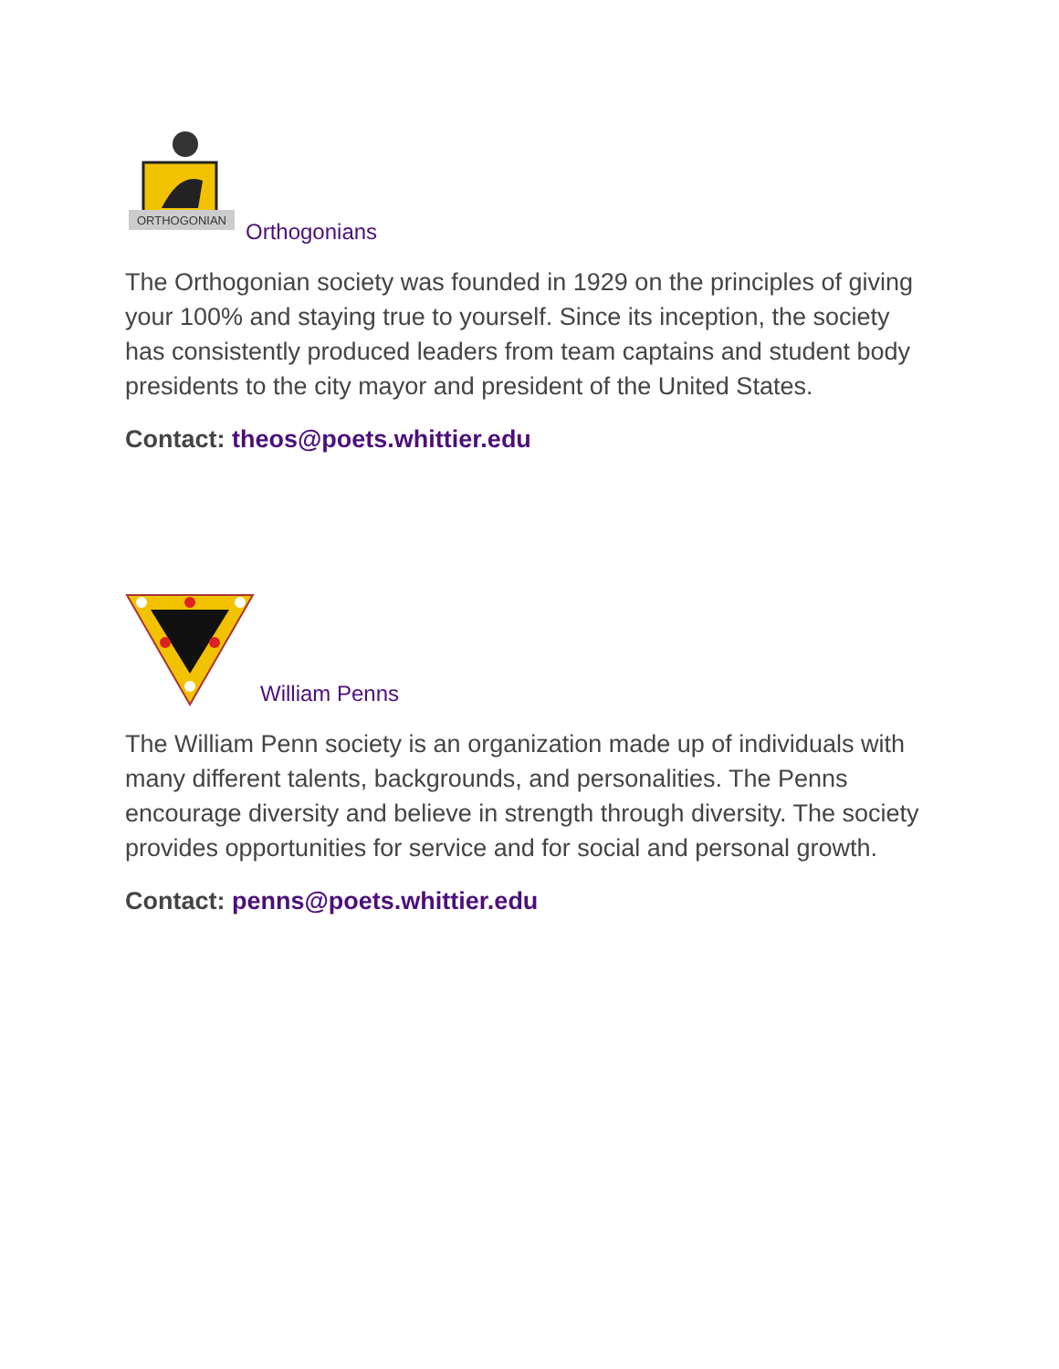ORTHOGONIAN
Orthogonians
The Orthogonian society was founded in 1929 on the principles of giving your 100% and staying true to yourself. Since its inception, the society has consistently produced leaders from team captains and student body presidents to the city mayor and president of the United States.
Contact: theos@poets.whittier.edu
William Penns
The William Penn society is an organization made up of individuals with many different talents, backgrounds, and personalities. The Penns encourage diversity and believe in strength through diversity. The society provides opportunities for service and for social and personal growth.
Contact: penns@poets.whittier.edu